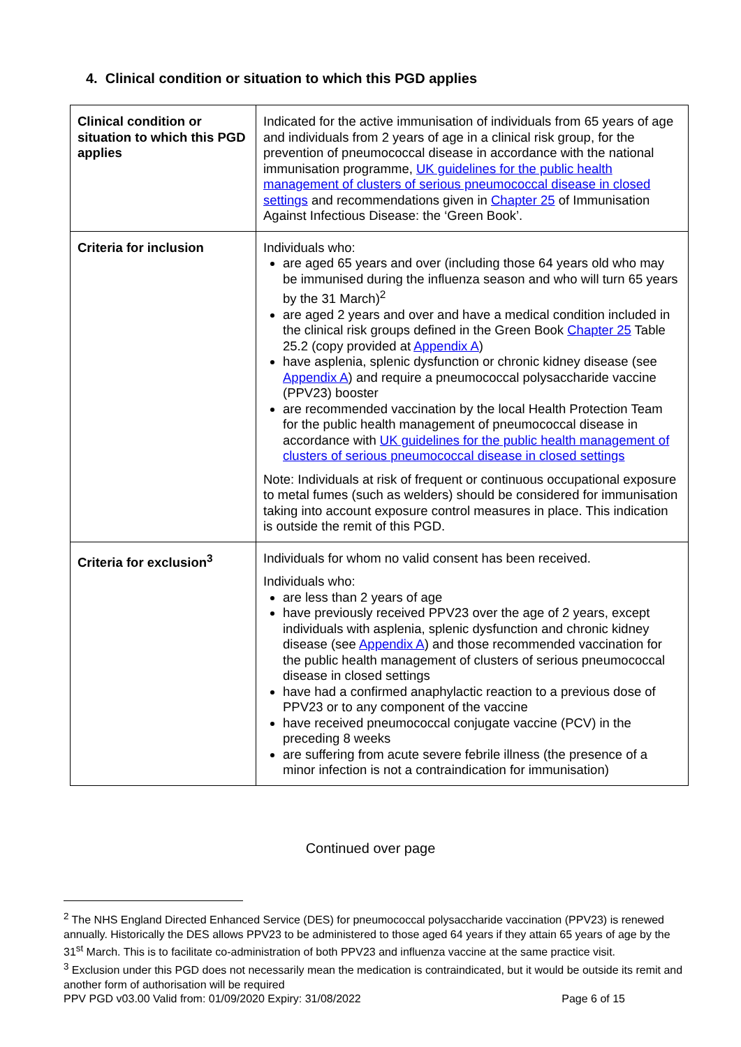4. Clinical condition or situation to which this PGD applies
| Clinical condition or situation to which this PGD applies | Indicated for the active immunisation of individuals from 65 years of age and individuals from 2 years of age in a clinical risk group, for the prevention of pneumococcal disease in accordance with the national immunisation programme, UK guidelines for the public health management of clusters of serious pneumococcal disease in closed settings and recommendations given in Chapter 25 of Immunisation Against Infectious Disease: the ‘Green Book’. |
| Criteria for inclusion | Individuals who: are aged 65 years and over (including those 64 years old who may be immunised during the influenza season and who will turn 65 years by the 31 March)<sup>2</sup> are aged 2 years and over and have a medical condition included in the clinical risk groups defined in the Green Book Chapter 25 Table 25.2 (copy provided at Appendix A ) have asplenia, splenic dysfunction or chronic kidney disease (see Appendix A ) and require a pneumococcal polysaccharide vaccine (PPV23) booster are recommended vaccination by the local Health Protection Team for the public health management of pneumococcal disease in accordance with UK guidelines for the public health management of clusters of serious pneumococcal disease in closed settings Note: Individuals at risk of frequent or continuous occupational exposure to metal fumes (such as welders) should be considered for immunisation taking into account exposure control measures in place. This indication is outside the remit of this PGD. |
| Criteria for exclusion<sup>3</sup> | Individuals for whom no valid consent has been received. Individuals who: are less than 2 years of age have previously received PPV23 over the age of 2 years, except individuals with asplenia, splenic dysfunction and chronic kidney disease (see Appendix A ) and those recommended vaccination for the public health management of clusters of serious pneumococcal disease in closed settings have had a confirmed anaphylactic reaction to a previous dose of PPV23 or to any component of the vaccine have received pneumococcal conjugate vaccine (PCV) in the preceding 8 weeks are suffering from acute severe febrile illness (the presence of a minor infection is not a contraindication for immunisation) |
Continued over page
<sup>2</sup> The NHS England Directed Enhanced Service (DES) for pneumococcal polysaccharide vaccination (PPV23) is renewed annually. Historically the DES allows PPV23 to be administered to those aged 64 years if they attain 65 years of age by the 31<sup>st</sup> March. This is to facilitate co-administration of both PPV23 and influenza vaccine at the same practice visit.
<sup>3</sup> Exclusion under this PGD does not necessarily mean the medication is contraindicated, but it would be outside its remit and another form of authorisation will be required
PPV PGD v03.00 Valid from: 01/09/2020 Expiry: 31/08/2022 Page 6 of 15